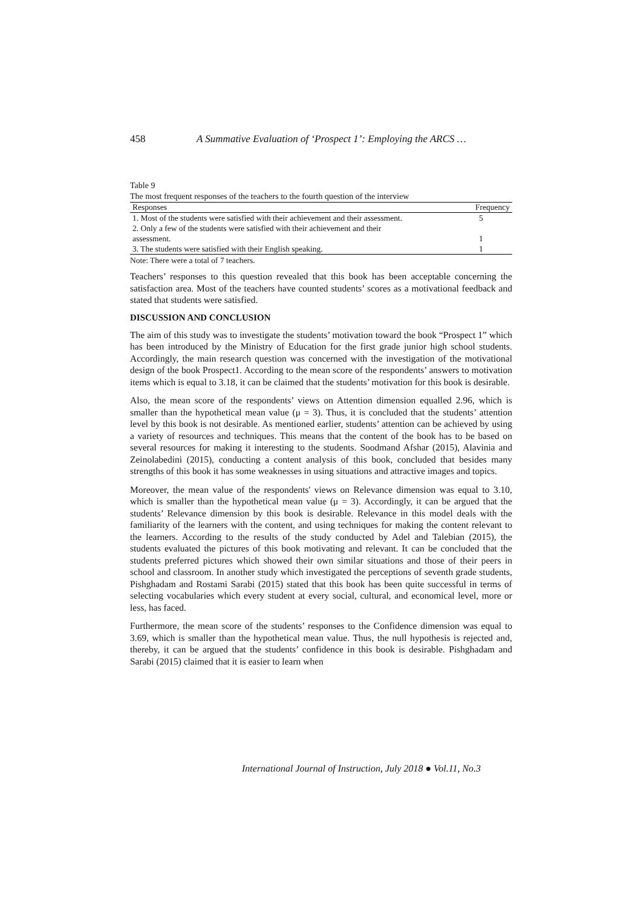458 A Summative Evaluation of ‘Prospect 1’: Employing the ARCS …
Table 9
The most frequent responses of the teachers to the fourth question of the interview
| Responses | Frequency |
| --- | --- |
| 1. Most of the students were satisfied with their achievement and their assessment. | 5 |
| 2. Only a few of the students were satisfied with their achievement and their assessment. | 1 |
| 3. The students were satisfied with their English speaking. | 1 |
Note: There were a total of 7 teachers.
Teachers’ responses to this question revealed that this book has been acceptable concerning the satisfaction area. Most of the teachers have counted students’ scores as a motivational feedback and stated that students were satisfied.
DISCUSSION AND CONCLUSION
The aim of this study was to investigate the students’ motivation toward the book “Prospect 1” which has been introduced by the Ministry of Education for the first grade junior high school students. Accordingly, the main research question was concerned with the investigation of the motivational design of the book Prospect1. According to the mean score of the respondents’ answers to motivation items which is equal to 3.18, it can be claimed that the students’ motivation for this book is desirable.
Also, the mean score of the respondents’ views on Attention dimension equalled 2.96, which is smaller than the hypothetical mean value (μ = 3). Thus, it is concluded that the students’ attention level by this book is not desirable. As mentioned earlier, students’ attention can be achieved by using a variety of resources and techniques. This means that the content of the book has to be based on several resources for making it interesting to the students. Soodmand Afshar (2015), Alavinia and Zeinolabedini (2015), conducting a content analysis of this book, concluded that besides many strengths of this book it has some weaknesses in using situations and attractive images and topics.
Moreover, the mean value of the respondents' views on Relevance dimension was equal to 3.10, which is smaller than the hypothetical mean value (μ = 3). Accordingly, it can be argued that the students’ Relevance dimension by this book is desirable. Relevance in this model deals with the familiarity of the learners with the content, and using techniques for making the content relevant to the learners. According to the results of the study conducted by Adel and Talebian (2015), the students evaluated the pictures of this book motivating and relevant. It can be concluded that the students preferred pictures which showed their own similar situations and those of their peers in school and classroom. In another study which investigated the perceptions of seventh grade students, Pishghadam and Rostami Sarabi (2015) stated that this book has been quite successful in terms of selecting vocabularies which every student at every social, cultural, and economical level, more or less, has faced.
Furthermore, the mean score of the students’ responses to the Confidence dimension was equal to 3.69, which is smaller than the hypothetical mean value. Thus, the null hypothesis is rejected and, thereby, it can be argued that the students’ confidence in this book is desirable. Pishghadam and Sarabi (2015) claimed that it is easier to learn when
International Journal of Instruction, July 2018 ● Vol.11, No.3